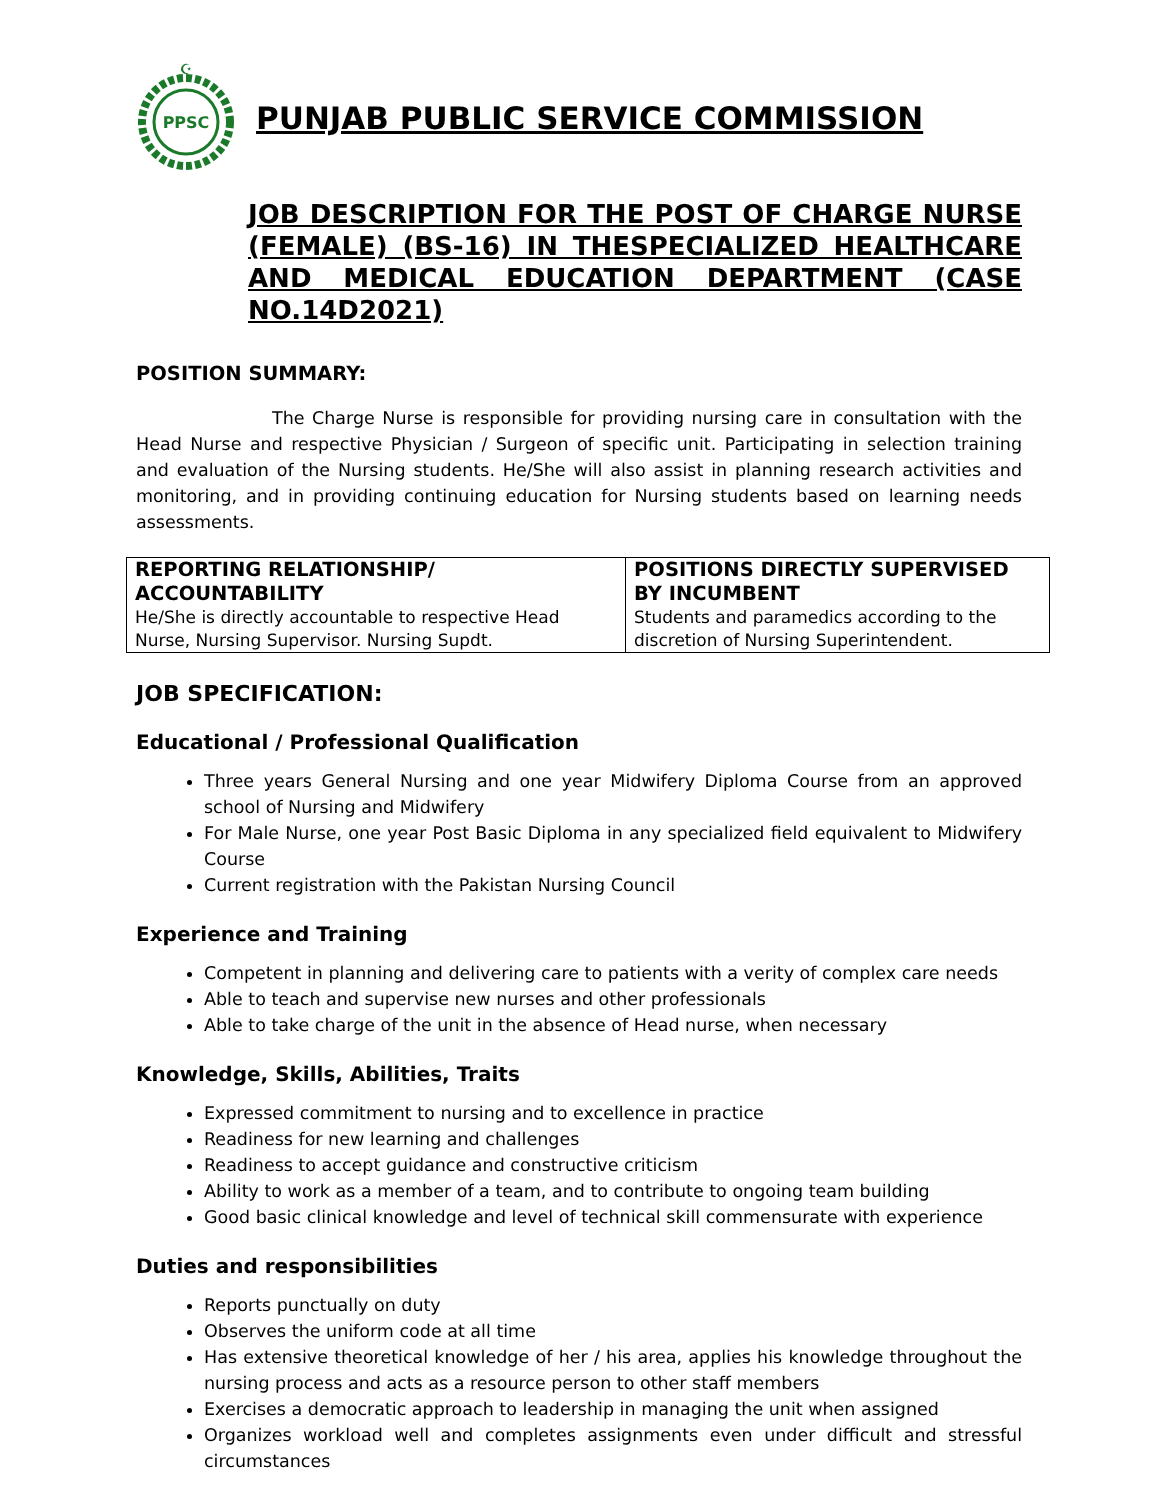PPSC
☪
PUNJAB PUBLIC SERVICE COMMISSION
JOB DESCRIPTION FOR THE POST OF CHARGE NURSE (FEMALE) (BS-16) IN THESPECIALIZED HEALTHCARE AND MEDICAL EDUCATION DEPARTMENT (CASE NO.14D2021)
POSITION SUMMARY:
The Charge Nurse is responsible for providing nursing care in consultation with the Head Nurse and respective Physician / Surgeon of specific unit. Participating in selection training and evaluation of the Nursing students. He/She will also assist in planning research activities and monitoring, and in providing continuing education for Nursing students based on learning needs assessments.
| REPORTING RELATIONSHIP/ ACCOUNTABILITY He/She is directly accountable to respective Head Nurse, Nursing Supervisor. Nursing Supdt. | POSITIONS DIRECTLY SUPERVISED BY INCUMBENT Students and paramedics according to the discretion of Nursing Superintendent. |
JOB SPECIFICATION:
Educational / Professional Qualification
Three years General Nursing and one year Midwifery Diploma Course from an approved school of Nursing and Midwifery
For Male Nurse, one year Post Basic Diploma in any specialized field equivalent to Midwifery Course
Current registration with the Pakistan Nursing Council
Experience and Training
Competent in planning and delivering care to patients with a verity of complex care needs
Able to teach and supervise new nurses and other professionals
Able to take charge of the unit in the absence of Head nurse, when necessary
Knowledge, Skills, Abilities, Traits
Expressed commitment to nursing and to excellence in practice
Readiness for new learning and challenges
Readiness to accept guidance and constructive criticism
Ability to work as a member of a team, and to contribute to ongoing team building
Good basic clinical knowledge and level of technical skill commensurate with experience
Duties and responsibilities
Reports punctually on duty
Observes the uniform code at all time
Has extensive theoretical knowledge of her / his area, applies his knowledge throughout the nursing process and acts as a resource person to other staff members
Exercises a democratic approach to leadership in managing the unit when assigned
Organizes workload well and completes assignments even under difficult and stressful circumstances